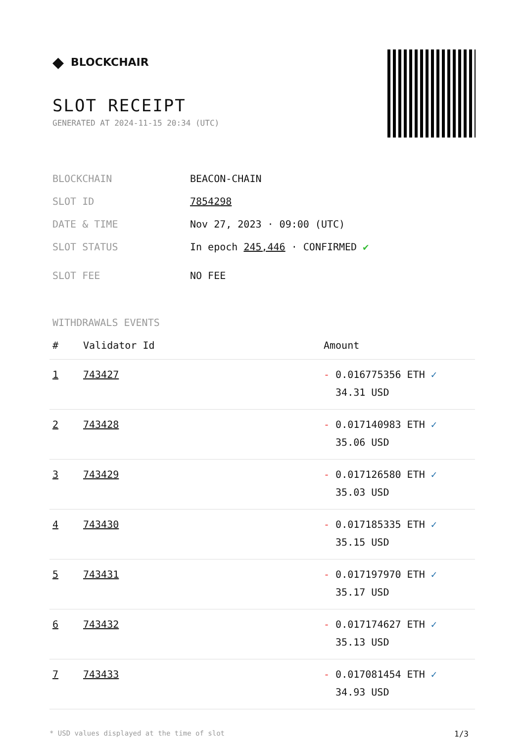◆ BLOCKCHAIR
SLOT RECEIPT
GENERATED AT 2024-11-15 20:34 (UTC)
BLOCKCHAIN BEACON-CHAIN
SLOT ID 7854298
DATE & TIME Nov 27, 2023 · 09:00 (UTC)
SLOT STATUS In epoch 245,446 · CONFIRMED ✔
SLOT FEE NO FEE
WITHDRAWALS EVENTS
| # | Validator Id | Amount |
| --- | --- | --- |
| 1 | 743427 | - 0.016775356 ETH ✓ 34.31 USD |
| 2 | 743428 | - 0.017140983 ETH ✓ 35.06 USD |
| 3 | 743429 | - 0.017126580 ETH ✓ 35.03 USD |
| 4 | 743430 | - 0.017185335 ETH ✓ 35.15 USD |
| 5 | 743431 | - 0.017197970 ETH ✓ 35.17 USD |
| 6 | 743432 | - 0.017174627 ETH ✓ 35.13 USD |
| 7 | 743433 | - 0.017081454 ETH ✓ 34.93 USD |
* USD values displayed at the time of slot 1/3